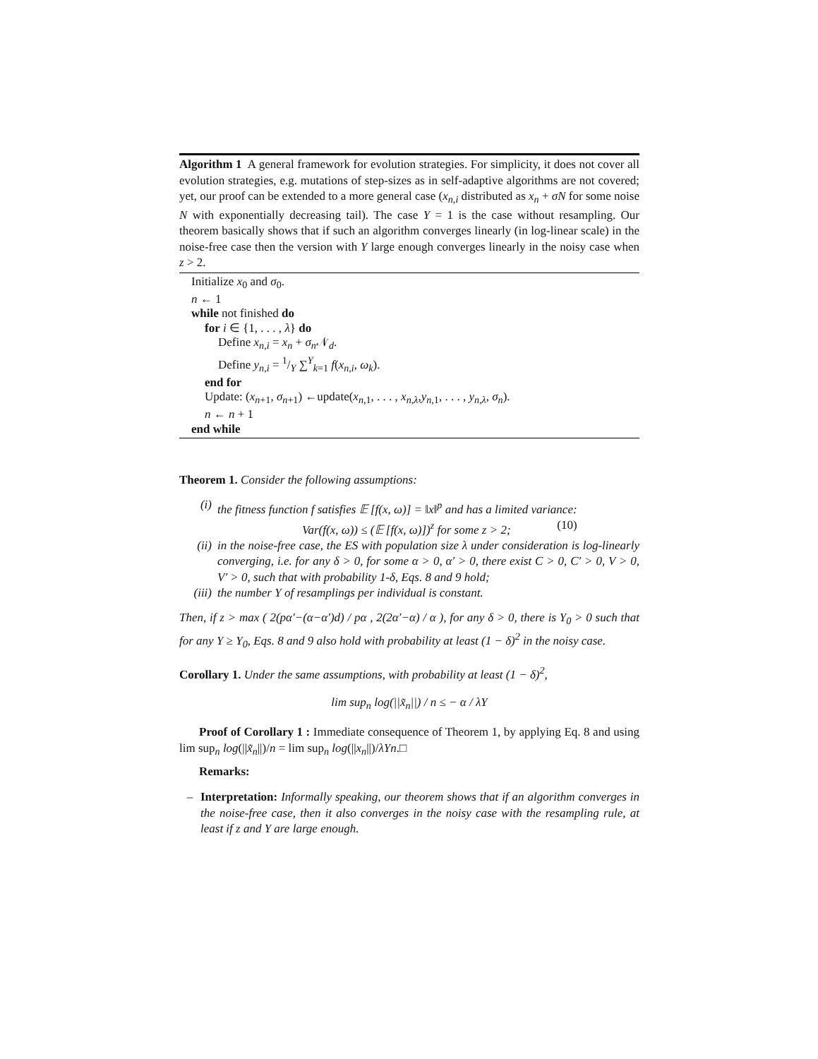Algorithm 1 A general framework for evolution strategies. For simplicity, it does not cover all evolution strategies, e.g. mutations of step-sizes as in self-adaptive algorithms are not covered; yet, our proof can be extended to a more general case (x<sub>n,i</sub> distributed as x<sub>n</sub> + σN for some noise N with exponentially decreasing tail). The case Y = 1 is the case without resampling. Our theorem basically shows that if such an algorithm converges linearly (in log-linear scale) in the noise-free case then the version with Y large enough converges linearly in the noisy case when z > 2.
Initialize x<sub>0</sub> and σ<sub>0</sub>.
n ← 1
while not finished do
for i ∈ {1, . . . , λ} do
Define x<sub>n,i</sub> = x<sub>n</sub> + σ<sub>n</sub> 𝒩<sub>d</sub>.
Define y<sub>n,i</sub> = 1/Y ∑<sup>Y</sup><sub>k=1</sub> f(x<sub>n,i</sub>, ω<sub>k</sub>).
end for
Update: (x<sub>n+1</sub>, σ<sub>n+1</sub>) ←update(x<sub>n,1</sub>, . . . , x<sub>n,λ</sub>,y<sub>n,1</sub>, . . . , y<sub>n,λ</sub>, σ<sub>n</sub>).
n ← n + 1
end while
Theorem 1. Consider the following assumptions:
(i) the fitness function f satisfies 𝔼 [f(x, ω)] = ‖x‖<sup>p</sup> and has a limited variance:
Var(f(x, ω)) ≤ (𝔼 [f(x, ω)])<sup>z</sup> for some z > 2; (10)
(ii) in the noise-free case, the ES with population size λ under consideration is log-linearly converging, i.e. for any δ > 0, for some α > 0, α′ > 0, there exist C > 0, C′ > 0, V > 0, V′ > 0, such that with probability 1-δ, Eqs. 8 and 9 hold;
(iii) the number Y of resamplings per individual is constant.
Then, if z > max ( 2(pα′−(α−α′)d) / pα , 2(2α′−α) / α ), for any δ > 0, there is Y<sub>0</sub> > 0 such that for any Y ≥ Y<sub>0</sub>, Eqs. 8 and 9 also hold with probability at least (1 − δ)<sup>2</sup> in the noisy case.
Corollary 1. Under the same assumptions, with probability at least (1 − δ)<sup>2</sup>,
lim sup<sub>n</sub> log(||x̃<sub>n</sub>||) / n ≤ − α / λY
Proof of Corollary 1 : Immediate consequence of Theorem 1, by applying Eq. 8 and using lim sup<sub>n</sub> log(||x̃<sub>n</sub>||)/n = lim sup<sub>n</sub> log(||x<sub>n</sub>||)/λYn.□
Remarks:
– Interpretation: Informally speaking, our theorem shows that if an algorithm converges in the noise-free case, then it also converges in the noisy case with the resampling rule, at least if z and Y are large enough.